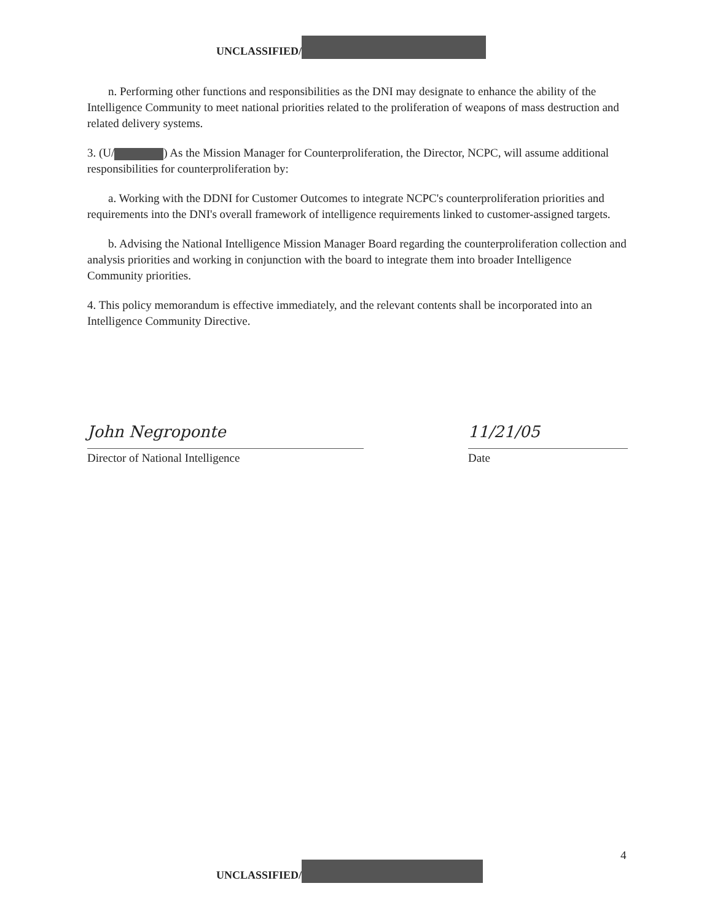UNCLASSIFIED/
n. Performing other functions and responsibilities as the DNI may designate to enhance the ability of the Intelligence Community to meet national priorities related to the proliferation of weapons of mass destruction and related delivery systems.
3. (U/ ) As the Mission Manager for Counterproliferation, the Director, NCPC, will assume additional responsibilities for counterproliferation by:
a. Working with the DDNI for Customer Outcomes to integrate NCPC's counterproliferation priorities and requirements into the DNI's overall framework of intelligence requirements linked to customer-assigned targets.
b. Advising the National Intelligence Mission Manager Board regarding the counterproliferation collection and analysis priorities and working in conjunction with the board to integrate them into broader Intelligence Community priorities.
4. This policy memorandum is effective immediately, and the relevant contents shall be incorporated into an Intelligence Community Directive.
John Negroponte
Director of National Intelligence
11/21/05
Date
4
UNCLASSIFIED/